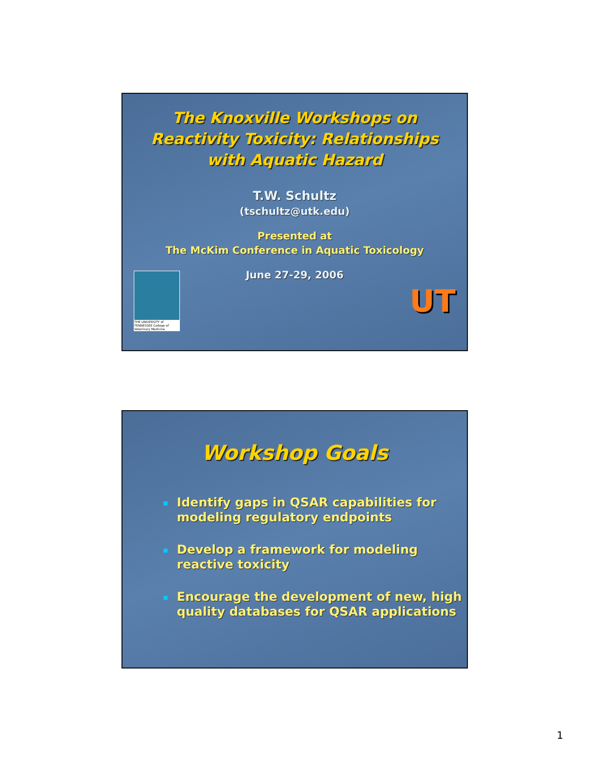The Knoxville Workshops on
Reactivity Toxicity: Relationships
with Aquatic Hazard
T.W. Schultz
(tschultz@utk.edu)
Presented at
The McKim Conference in Aquatic Toxicology
June 27-29, 2006
THE UNIVERSITY of TENNESSEE College of Veterinary Medicine
UT
Workshop Goals
Identify gaps in QSAR capabilities for modeling regulatory endpoints
Develop a framework for modeling reactive toxicity
Encourage the development of new, high quality databases for QSAR applications
1